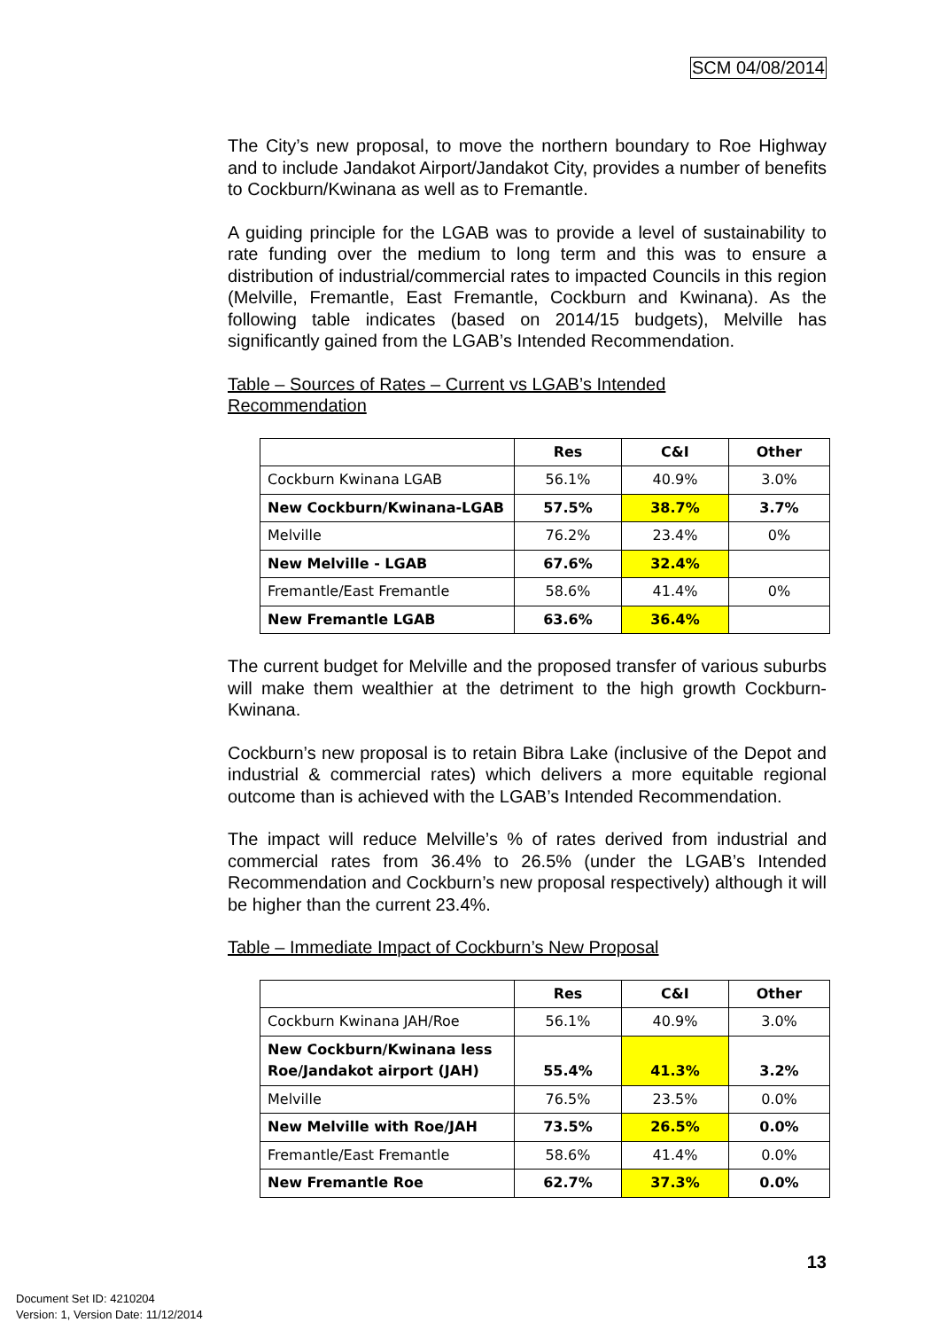SCM 04/08/2014
The City’s new proposal, to move the northern boundary to Roe Highway and to include Jandakot Airport/Jandakot City, provides a number of benefits to Cockburn/Kwinana as well as to Fremantle.
A guiding principle for the LGAB was to provide a level of sustainability to rate funding over the medium to long term and this was to ensure a distribution of industrial/commercial rates to impacted Councils in this region (Melville, Fremantle, East Fremantle, Cockburn and Kwinana). As the following table indicates (based on 2014/15 budgets), Melville has significantly gained from the LGAB’s Intended Recommendation.
Table – Sources of Rates – Current vs LGAB’s Intended
Recommendation
| | Res | C&I | Other |
| --- | --- | --- | --- |
| Cockburn Kwinana LGAB | 56.1% | 40.9% | 3.0% |
| New Cockburn/Kwinana-LGAB | 57.5% | 38.7% | 3.7% |
| Melville | 76.2% | 23.4% | 0% |
| New Melville - LGAB | 67.6% | 32.4% | |
| Fremantle/East Fremantle | 58.6% | 41.4% | 0% |
| New Fremantle LGAB | 63.6% | 36.4% | |
The current budget for Melville and the proposed transfer of various suburbs will make them wealthier at the detriment to the high growth Cockburn-Kwinana.
Cockburn’s new proposal is to retain Bibra Lake (inclusive of the Depot and industrial & commercial rates) which delivers a more equitable regional outcome than is achieved with the LGAB’s Intended Recommendation.
The impact will reduce Melville’s % of rates derived from industrial and commercial rates from 36.4% to 26.5% (under the LGAB’s Intended Recommendation and Cockburn’s new proposal respectively) although it will be higher than the current 23.4%.
Table – Immediate Impact of Cockburn’s New Proposal
| | Res | C&I | Other |
| --- | --- | --- | --- |
| Cockburn Kwinana JAH/Roe | 56.1% | 40.9% | 3.0% |
| New Cockburn/Kwinana less Roe/Jandakot airport (JAH) | 55.4% | 41.3% | 3.2% |
| Melville | 76.5% | 23.5% | 0.0% |
| New Melville with Roe/JAH | 73.5% | 26.5% | 0.0% |
| Fremantle/East Fremantle | 58.6% | 41.4% | 0.0% |
| New Fremantle Roe | 62.7% | 37.3% | 0.0% |
13
Document Set ID: 4210204
Version: 1, Version Date: 11/12/2014